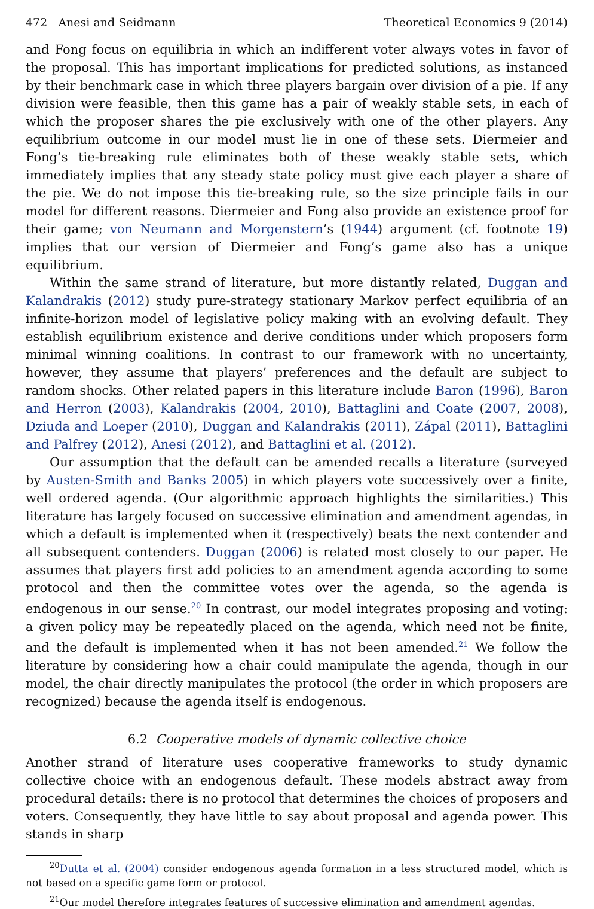472 Anesi and Seidmann Theoretical Economics 9 (2014)
and Fong focus on equilibria in which an indifferent voter always votes in favor of the proposal. This has important implications for predicted solutions, as instanced by their benchmark case in which three players bargain over division of a pie. If any division were feasible, then this game has a pair of weakly stable sets, in each of which the proposer shares the pie exclusively with one of the other players. Any equilibrium outcome in our model must lie in one of these sets. Diermeier and Fong’s tie-breaking rule eliminates both of these weakly stable sets, which immediately implies that any steady state policy must give each player a share of the pie. We do not impose this tie-breaking rule, so the size principle fails in our model for different reasons. Diermeier and Fong also provide an existence proof for their game; von Neumann and Morgenstern’s (1944) argument (cf. footnote 19) implies that our version of Diermeier and Fong’s game also has a unique equilibrium.
Within the same strand of literature, but more distantly related, Duggan and Kalandrakis (2012) study pure-strategy stationary Markov perfect equilibria of an infinite-horizon model of legislative policy making with an evolving default. They establish equilibrium existence and derive conditions under which proposers form minimal winning coalitions. In contrast to our framework with no uncertainty, however, they assume that players’ preferences and the default are subject to random shocks. Other related papers in this literature include Baron (1996), Baron and Herron (2003), Kalandrakis (2004, 2010), Battaglini and Coate (2007, 2008), Dziuda and Loeper (2010), Duggan and Kalandrakis (2011), Zápal (2011), Battaglini and Palfrey (2012), Anesi (2012), and Battaglini et al. (2012).
Our assumption that the default can be amended recalls a literature (surveyed by Austen-Smith and Banks 2005) in which players vote successively over a finite, well ordered agenda. (Our algorithmic approach highlights the similarities.) This literature has largely focused on successive elimination and amendment agendas, in which a default is implemented when it (respectively) beats the next contender and all subsequent contenders. Duggan (2006) is related most closely to our paper. He assumes that players first add policies to an amendment agenda according to some protocol and then the committee votes over the agenda, so the agenda is endogenous in our sense.<sup>20</sup> In contrast, our model integrates proposing and voting: a given policy may be repeatedly placed on the agenda, which need not be finite, and the default is implemented when it has not been amended.<sup>21</sup> We follow the literature by considering how a chair could manipulate the agenda, though in our model, the chair directly manipulates the protocol (the order in which proposers are recognized) because the agenda itself is endogenous.
6.2 Cooperative models of dynamic collective choice
Another strand of literature uses cooperative frameworks to study dynamic collective choice with an endogenous default. These models abstract away from procedural details: there is no protocol that determines the choices of proposers and voters. Consequently, they have little to say about proposal and agenda power. This stands in sharp
<sup>20</sup> Dutta et al. (2004) consider endogenous agenda formation in a less structured model, which is not based on a specific game form or protocol.
<sup>21</sup> Our model therefore integrates features of successive elimination and amendment agendas.